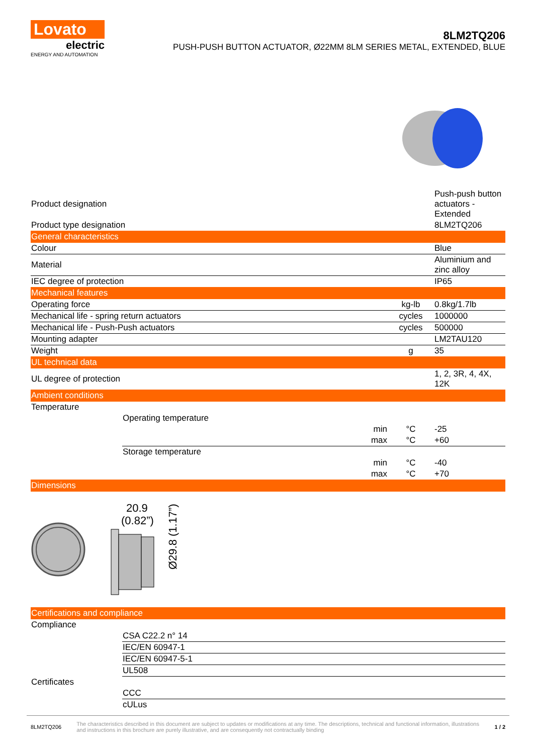Lovato
electric
ENERGY AND AUTOMATION
8LM2TQ206
PUSH-PUSH BUTTON ACTUATOR, Ø22MM 8LM SERIES METAL, EXTENDED, BLUE
| Product designation | | Push-push button actuators - Extended |
| Product type designation | | 8LM2TQ206 |
| General characteristics | | |
| Colour | | Blue |
| Material | | Aluminium and zinc alloy |
| IEC degree of protection | | IP65 |
| Mechanical features | | |
| Operating force | kg-lb | 0.8kg/1.7lb |
| Mechanical life - spring return actuators | cycles | 1000000 |
| Mechanical life - Push-Push actuators | cycles | 500000 |
| Mounting adapter | | LM2TAU120 |
| Weight | g | 35 |
| UL technical data | | |
| UL degree of protection | | 1, 2, 3R, 4, 4X, 12K |
| Ambient conditions | | |
| Temperature | | | |
| | Operating temperature | | |
| | min | °C | -25 |
| | max | °C | +60 |
| | Storage temperature | | |
| | min | °C | -40 |
| | max | °C | +70 |
| Dimensions | | | |
20.9
(0.82”)
Ø29.8 (1.17”)
| Certifications and compliance | |
| Compliance | |
| | CSA C22.2 n° 14 |
| | IEC/EN 60947-1 |
| | IEC/EN 60947-5-1 |
| | UL508 |
| Certificates | |
| | CCC |
| | cULus |
8LM2TQ206 The characteristics described in this document are subject to updates or modifications at any time. The descriptions, technical and functional information, illustrations and instructions in this brochure are purely illustrative, and are consequently not contractually binding 1 / 2